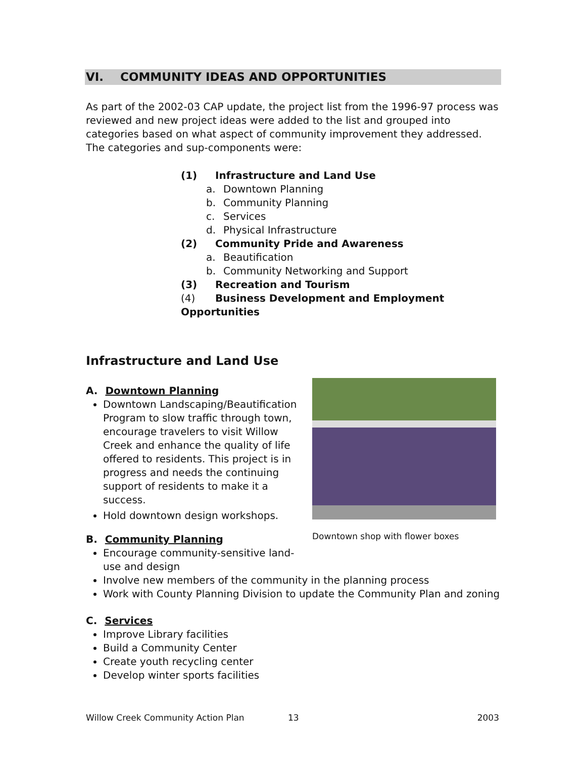VI. COMMUNITY IDEAS AND OPPORTUNITIES
As part of the 2002-03 CAP update, the project list from the 1996-97 process was reviewed and new project ideas were added to the list and grouped into categories based on what aspect of community improvement they addressed. The categories and sup-components were:
(1) Infrastructure and Land Use
a. Downtown Planning
b. Community Planning
c. Services
d. Physical Infrastructure
(2) Community Pride and Awareness
a. Beautification
b. Community Networking and Support
(3) Recreation and Tourism
(4) Business Development and Employment Opportunities
Infrastructure and Land Use
A. Downtown Planning
Downtown Landscaping/Beautification Program to slow traffic through town, encourage travelers to visit Willow Creek and enhance the quality of life offered to residents. This project is in progress and needs the continuing support of residents to make it a success.
Hold downtown design workshops.
B. Community Planning
Downtown shop with flower boxes
Encourage community-sensitive land-
use and design
Involve new members of the community in the planning process
Work with County Planning Division to update the Community Plan and zoning
C. Services
Improve Library facilities
Build a Community Center
Create youth recycling center
Develop winter sports facilities
Willow Creek Community Action Plan 13 2003